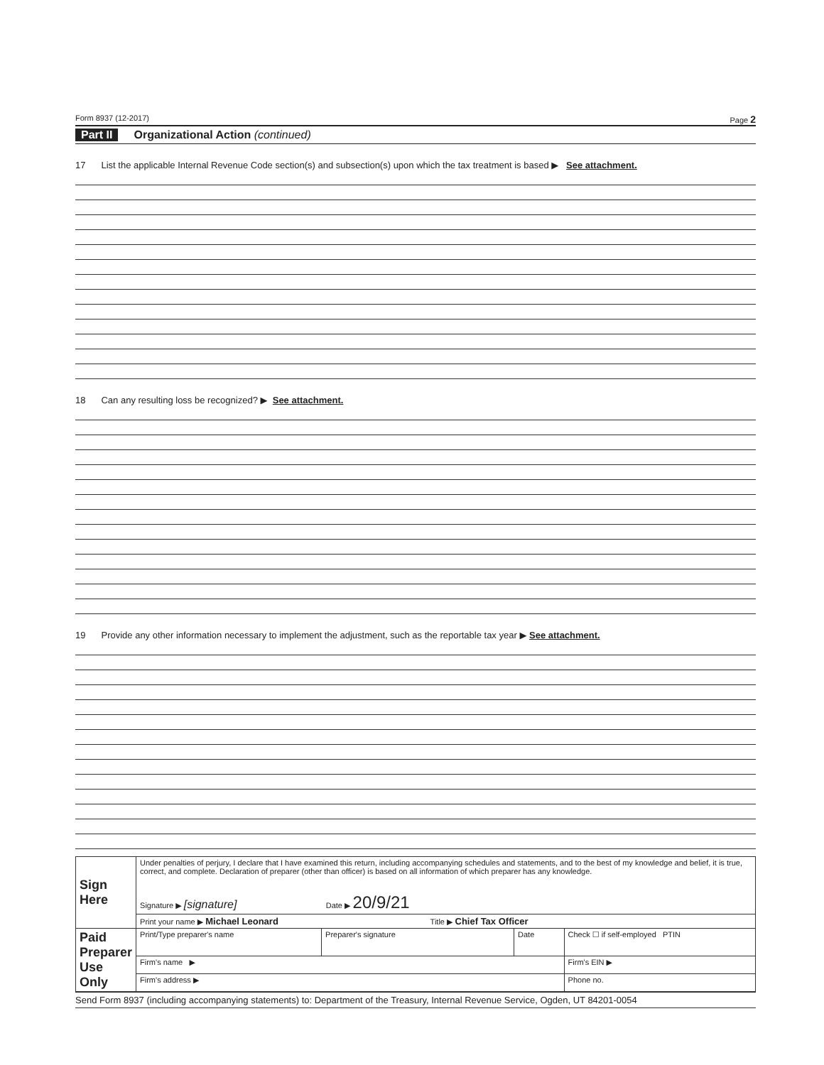Form 8937 (12-2017) Page 2
Part II Organizational Action (continued)
17 List the applicable Internal Revenue Code section(s) and subsection(s) upon which the tax treatment is based ▶ See attachment.
18 Can any resulting loss be recognized? ▶ See attachment.
19 Provide any other information necessary to implement the adjustment, such as the reportable tax year ▶ See attachment.
| Sign Here | Under penalties of perjury, I declare that I have examined this return, including accompanying schedules and statements, and to the best of my knowledge and belief, it is true, correct, and complete. Declaration of preparer (other than officer) is based on all information of which preparer has any knowledge. Signature ▶ [signature] Date ▶ 20/9/21 | | | |
| | Print your name ▶ Michael Leonard Title ▶ Chief Tax Officer | | | |
| Paid Preparer Use Only | Print/Type preparer's name | Preparer's signature | Date | Check ☐ if self-employed PTIN |
| | Firm's name ▶ | | | Firm's EIN ▶ |
| | Firm's address ▶ | | | Phone no. |
Send Form 8937 (including accompanying statements) to: Department of the Treasury, Internal Revenue Service, Ogden, UT 84201-0054